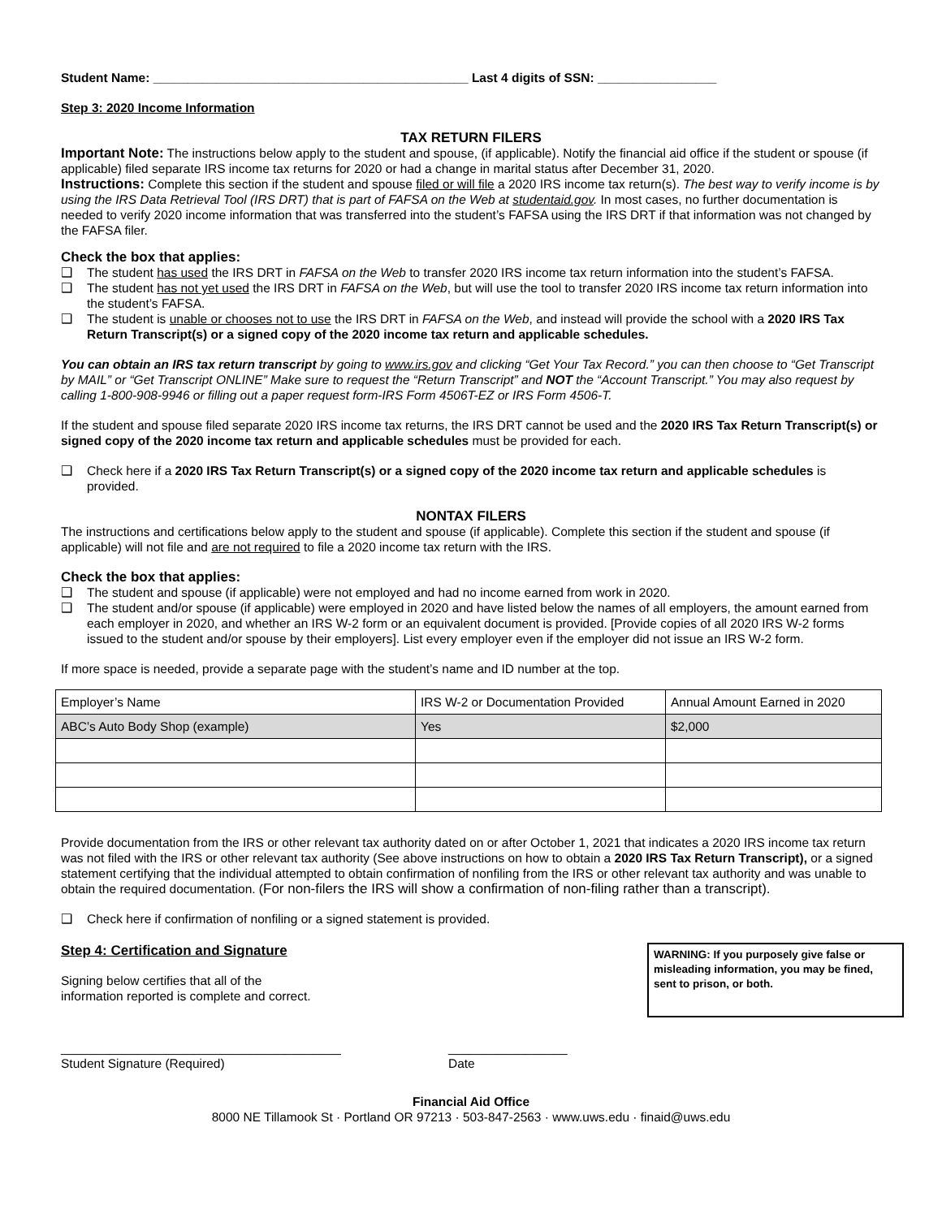Student Name: _____________________________________________ Last 4 digits of SSN: _________________
Step 3: 2020 Income Information
TAX RETURN FILERS
Important Note: The instructions below apply to the student and spouse, (if applicable). Notify the financial aid office if the student or spouse (if applicable) filed separate IRS income tax returns for 2020 or had a change in marital status after December 31, 2020.
Instructions: Complete this section if the student and spouse filed or will file a 2020 IRS income tax return(s). The best way to verify income is by using the IRS Data Retrieval Tool (IRS DRT) that is part of FAFSA on the Web at studentaid.gov. In most cases, no further documentation is needed to verify 2020 income information that was transferred into the student’s FAFSA using the IRS DRT if that information was not changed by the FAFSA filer.
Check the box that applies:
❑ The student has used the IRS DRT in FAFSA on the Web to transfer 2020 IRS income tax return information into the student’s FAFSA.
❑ The student has not yet used the IRS DRT in FAFSA on the Web, but will use the tool to transfer 2020 IRS income tax return information into the student’s FAFSA.
❑ The student is unable or chooses not to use the IRS DRT in FAFSA on the Web, and instead will provide the school with a 2020 IRS Tax Return Transcript(s) or a signed copy of the 2020 income tax return and applicable schedules.
You can obtain an IRS tax return transcript by going to www.irs.gov and clicking “Get Your Tax Record.” you can then choose to “Get Transcript by MAIL” or “Get Transcript ONLINE” Make sure to request the “Return Transcript” and NOT the “Account Transcript.” You may also request by calling 1-800-908-9946 or filling out a paper request form-IRS Form 4506T-EZ or IRS Form 4506-T.
If the student and spouse filed separate 2020 IRS income tax returns, the IRS DRT cannot be used and the 2020 IRS Tax Return Transcript(s) or signed copy of the 2020 income tax return and applicable schedules must be provided for each.
❑ Check here if a 2020 IRS Tax Return Transcript(s) or a signed copy of the 2020 income tax return and applicable schedules is provided.
NONTAX FILERS
The instructions and certifications below apply to the student and spouse (if applicable). Complete this section if the student and spouse (if applicable) will not file and are not required to file a 2020 income tax return with the IRS.
Check the box that applies:
❑ The student and spouse (if applicable) were not employed and had no income earned from work in 2020.
❑ The student and/or spouse (if applicable) were employed in 2020 and have listed below the names of all employers, the amount earned from each employer in 2020, and whether an IRS W-2 form or an equivalent document is provided. [Provide copies of all 2020 IRS W-2 forms issued to the student and/or spouse by their employers]. List every employer even if the employer did not issue an IRS W-2 form.
If more space is needed, provide a separate page with the student’s name and ID number at the top.
| Employer’s Name | IRS W-2 or Documentation Provided | Annual Amount Earned in 2020 |
| ABC’s Auto Body Shop (example) | Yes | $2,000 |
Provide documentation from the IRS or other relevant tax authority dated on or after October 1, 2021 that indicates a 2020 IRS income tax return was not filed with the IRS or other relevant tax authority (See above instructions on how to obtain a 2020 IRS Tax Return Transcript), or a signed statement certifying that the individual attempted to obtain confirmation of nonfiling from the IRS or other relevant tax authority and was unable to obtain the required documentation. (For non-filers the IRS will show a confirmation of non-filing rather than a transcript).
❑ Check here if confirmation of nonfiling or a signed statement is provided.
Step 4: Certification and Signature
Signing below certifies that all of the
information reported is complete and correct.
WARNING: If you purposely give false or misleading information, you may be fined, sent to prison, or both.
________________________________________
Student Signature (Required)
_________________
Date
Financial Aid Office
8000 NE Tillamook St · Portland OR 97213 · 503-847-2563 · www.uws.edu · finaid@uws.edu